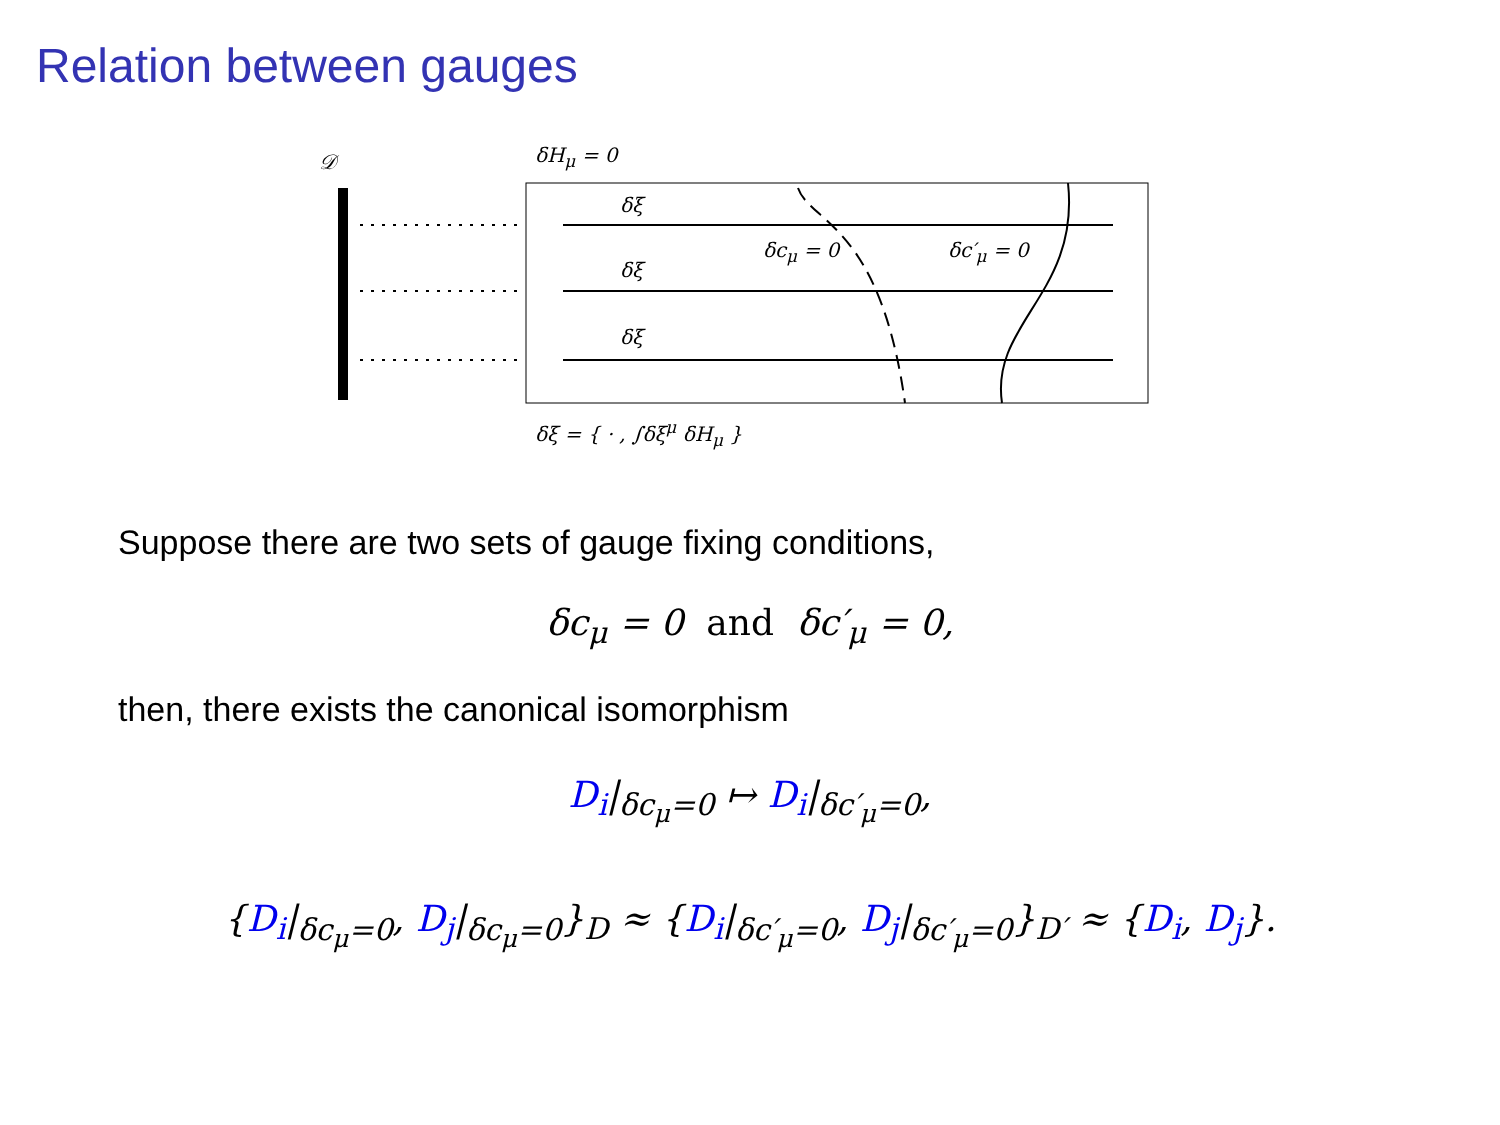Relation between gauges
𝒟 δH<sub>μ</sub> = 0
δξ
δξ
δξ
δc<sub>μ</sub> = 0 δc′<sub>μ</sub> = 0
δξ = { · , ∫δξ<sup>μ</sup> δH<sub>μ</sub> }
Suppose there are two sets of gauge fixing conditions,
δc<sub>μ</sub> = 0 and δc′<sub>μ</sub> = 0,
then, there exists the canonical isomorphism
D<sub>i</sub>|<sub>δc<sub>μ</sub>=0</sub> ↦ D<sub>i</sub>|<sub>δc′<sub>μ</sub>=0</sub>,
{D<sub>i</sub>|<sub>δc<sub>μ</sub>=0</sub>, D<sub>j</sub>|<sub>δc<sub>μ</sub>=0</sub>}<sub>D</sub> ≈ {D<sub>i</sub>|<sub>δc′<sub>μ</sub>=0</sub>, D<sub>j</sub>|<sub>δc′<sub>μ</sub>=0</sub>}<sub>D′</sub> ≈ {D<sub>i</sub>, D<sub>j</sub>}.